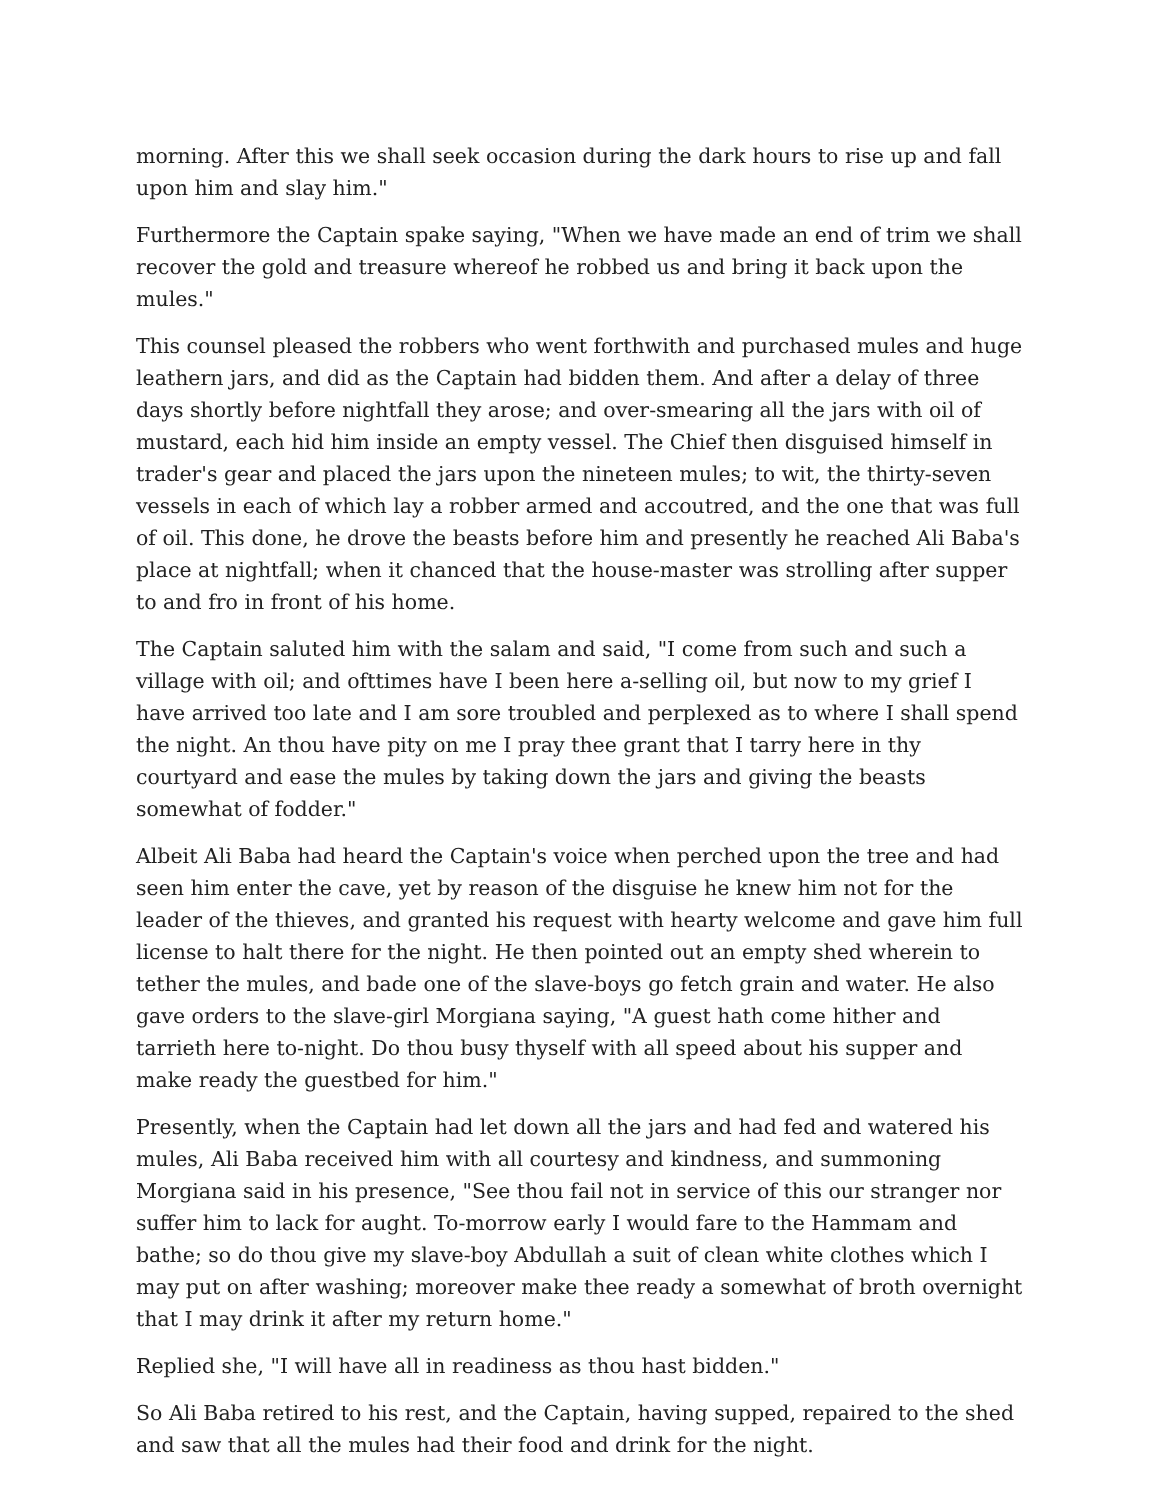morning. After this we shall seek occasion during the dark hours to rise up and fall upon him and slay him."
Furthermore the Captain spake saying, "When we have made an end of trim we shall recover the gold and treasure whereof he robbed us and bring it back upon the mules."
This counsel pleased the robbers who went forthwith and purchased mules and huge leathern jars, and did as the Captain had bidden them. And after a delay of three days shortly before nightfall they arose; and over-smearing all the jars with oil of mustard, each hid him inside an empty vessel. The Chief then disguised himself in trader's gear and placed the jars upon the nineteen mules; to wit, the thirty-seven vessels in each of which lay a robber armed and accoutred, and the one that was full of oil. This done, he drove the beasts before him and presently he reached Ali Baba's place at nightfall; when it chanced that the house-master was strolling after supper to and fro in front of his home.
The Captain saluted him with the salam and said, "I come from such and such a village with oil; and ofttimes have I been here a-selling oil, but now to my grief I have arrived too late and I am sore troubled and perplexed as to where I shall spend the night. An thou have pity on me I pray thee grant that I tarry here in thy courtyard and ease the mules by taking down the jars and giving the beasts somewhat of fodder."
Albeit Ali Baba had heard the Captain's voice when perched upon the tree and had seen him enter the cave, yet by reason of the disguise he knew him not for the leader of the thieves, and granted his request with hearty welcome and gave him full license to halt there for the night. He then pointed out an empty shed wherein to tether the mules, and bade one of the slave-boys go fetch grain and water. He also gave orders to the slave-girl Morgiana saying, "A guest hath come hither and tarrieth here to-night. Do thou busy thyself with all speed about his supper and make ready the guestbed for him."
Presently, when the Captain had let down all the jars and had fed and watered his mules, Ali Baba received him with all courtesy and kindness, and summoning Morgiana said in his presence, "See thou fail not in service of this our stranger nor suffer him to lack for aught. To-morrow early I would fare to the Hammam and bathe; so do thou give my slave-boy Abdullah a suit of clean white clothes which I may put on after washing; moreover make thee ready a somewhat of broth overnight that I may drink it after my return home."
Replied she, "I will have all in readiness as thou hast bidden."
So Ali Baba retired to his rest, and the Captain, having supped, repaired to the shed and saw that all the mules had their food and drink for the night.